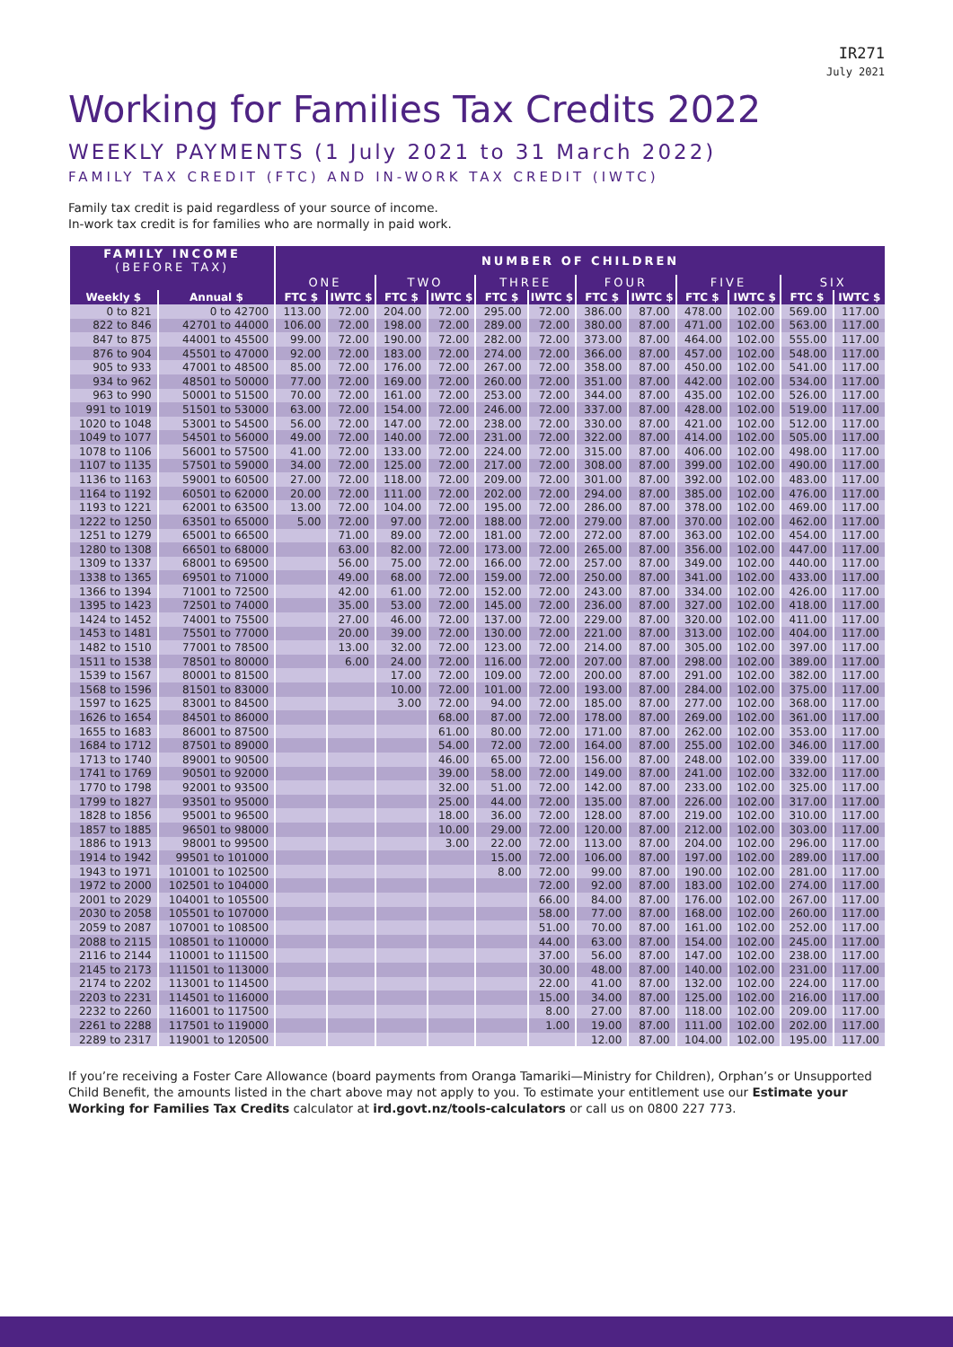IR271
July 2021
Working for Families Tax Credits 2022
WEEKLY PAYMENTS (1 July 2021 to 31 March 2022)
FAMILY TAX CREDIT (FTC) AND IN-WORK TAX CREDIT (IWTC)
Family tax credit is paid regardless of your source of income.
In-work tax credit is for families who are normally in paid work.
| FAMILY INCOME (BEFORE TAX) | | NUMBER OF CHILDREN | | | | | | | | | | | |
| --- | --- | --- | --- | --- | --- | --- | --- | --- | --- | --- | --- | --- | --- |
| | | ONE | | TWO | | THREE | | FOUR | | FIVE | | SIX | |
| Weekly $ | Annual $ | FTC $ | IWTC $ | FTC $ | IWTC $ | FTC $ | IWTC $ | FTC $ | IWTC $ | FTC $ | IWTC $ | FTC $ | IWTC $ |
| 0 to 821 | 0 to 42700 | 113.00 | 72.00 | 204.00 | 72.00 | 295.00 | 72.00 | 386.00 | 87.00 | 478.00 | 102.00 | 569.00 | 117.00 |
| 822 to 846 | 42701 to 44000 | 106.00 | 72.00 | 198.00 | 72.00 | 289.00 | 72.00 | 380.00 | 87.00 | 471.00 | 102.00 | 563.00 | 117.00 |
| 847 to 875 | 44001 to 45500 | 99.00 | 72.00 | 190.00 | 72.00 | 282.00 | 72.00 | 373.00 | 87.00 | 464.00 | 102.00 | 555.00 | 117.00 |
| 876 to 904 | 45501 to 47000 | 92.00 | 72.00 | 183.00 | 72.00 | 274.00 | 72.00 | 366.00 | 87.00 | 457.00 | 102.00 | 548.00 | 117.00 |
| 905 to 933 | 47001 to 48500 | 85.00 | 72.00 | 176.00 | 72.00 | 267.00 | 72.00 | 358.00 | 87.00 | 450.00 | 102.00 | 541.00 | 117.00 |
| 934 to 962 | 48501 to 50000 | 77.00 | 72.00 | 169.00 | 72.00 | 260.00 | 72.00 | 351.00 | 87.00 | 442.00 | 102.00 | 534.00 | 117.00 |
| 963 to 990 | 50001 to 51500 | 70.00 | 72.00 | 161.00 | 72.00 | 253.00 | 72.00 | 344.00 | 87.00 | 435.00 | 102.00 | 526.00 | 117.00 |
| 991 to 1019 | 51501 to 53000 | 63.00 | 72.00 | 154.00 | 72.00 | 246.00 | 72.00 | 337.00 | 87.00 | 428.00 | 102.00 | 519.00 | 117.00 |
| 1020 to 1048 | 53001 to 54500 | 56.00 | 72.00 | 147.00 | 72.00 | 238.00 | 72.00 | 330.00 | 87.00 | 421.00 | 102.00 | 512.00 | 117.00 |
| 1049 to 1077 | 54501 to 56000 | 49.00 | 72.00 | 140.00 | 72.00 | 231.00 | 72.00 | 322.00 | 87.00 | 414.00 | 102.00 | 505.00 | 117.00 |
| 1078 to 1106 | 56001 to 57500 | 41.00 | 72.00 | 133.00 | 72.00 | 224.00 | 72.00 | 315.00 | 87.00 | 406.00 | 102.00 | 498.00 | 117.00 |
| 1107 to 1135 | 57501 to 59000 | 34.00 | 72.00 | 125.00 | 72.00 | 217.00 | 72.00 | 308.00 | 87.00 | 399.00 | 102.00 | 490.00 | 117.00 |
| 1136 to 1163 | 59001 to 60500 | 27.00 | 72.00 | 118.00 | 72.00 | 209.00 | 72.00 | 301.00 | 87.00 | 392.00 | 102.00 | 483.00 | 117.00 |
| 1164 to 1192 | 60501 to 62000 | 20.00 | 72.00 | 111.00 | 72.00 | 202.00 | 72.00 | 294.00 | 87.00 | 385.00 | 102.00 | 476.00 | 117.00 |
| 1193 to 1221 | 62001 to 63500 | 13.00 | 72.00 | 104.00 | 72.00 | 195.00 | 72.00 | 286.00 | 87.00 | 378.00 | 102.00 | 469.00 | 117.00 |
| 1222 to 1250 | 63501 to 65000 | 5.00 | 72.00 | 97.00 | 72.00 | 188.00 | 72.00 | 279.00 | 87.00 | 370.00 | 102.00 | 462.00 | 117.00 |
| 1251 to 1279 | 65001 to 66500 | | 71.00 | 89.00 | 72.00 | 181.00 | 72.00 | 272.00 | 87.00 | 363.00 | 102.00 | 454.00 | 117.00 |
| 1280 to 1308 | 66501 to 68000 | | 63.00 | 82.00 | 72.00 | 173.00 | 72.00 | 265.00 | 87.00 | 356.00 | 102.00 | 447.00 | 117.00 |
| 1309 to 1337 | 68001 to 69500 | | 56.00 | 75.00 | 72.00 | 166.00 | 72.00 | 257.00 | 87.00 | 349.00 | 102.00 | 440.00 | 117.00 |
| 1338 to 1365 | 69501 to 71000 | | 49.00 | 68.00 | 72.00 | 159.00 | 72.00 | 250.00 | 87.00 | 341.00 | 102.00 | 433.00 | 117.00 |
| 1366 to 1394 | 71001 to 72500 | | 42.00 | 61.00 | 72.00 | 152.00 | 72.00 | 243.00 | 87.00 | 334.00 | 102.00 | 426.00 | 117.00 |
| 1395 to 1423 | 72501 to 74000 | | 35.00 | 53.00 | 72.00 | 145.00 | 72.00 | 236.00 | 87.00 | 327.00 | 102.00 | 418.00 | 117.00 |
| 1424 to 1452 | 74001 to 75500 | | 27.00 | 46.00 | 72.00 | 137.00 | 72.00 | 229.00 | 87.00 | 320.00 | 102.00 | 411.00 | 117.00 |
| 1453 to 1481 | 75501 to 77000 | | 20.00 | 39.00 | 72.00 | 130.00 | 72.00 | 221.00 | 87.00 | 313.00 | 102.00 | 404.00 | 117.00 |
| 1482 to 1510 | 77001 to 78500 | | 13.00 | 32.00 | 72.00 | 123.00 | 72.00 | 214.00 | 87.00 | 305.00 | 102.00 | 397.00 | 117.00 |
| 1511 to 1538 | 78501 to 80000 | | 6.00 | 24.00 | 72.00 | 116.00 | 72.00 | 207.00 | 87.00 | 298.00 | 102.00 | 389.00 | 117.00 |
| 1539 to 1567 | 80001 to 81500 | | | 17.00 | 72.00 | 109.00 | 72.00 | 200.00 | 87.00 | 291.00 | 102.00 | 382.00 | 117.00 |
| 1568 to 1596 | 81501 to 83000 | | | 10.00 | 72.00 | 101.00 | 72.00 | 193.00 | 87.00 | 284.00 | 102.00 | 375.00 | 117.00 |
| 1597 to 1625 | 83001 to 84500 | | | 3.00 | 72.00 | 94.00 | 72.00 | 185.00 | 87.00 | 277.00 | 102.00 | 368.00 | 117.00 |
| 1626 to 1654 | 84501 to 86000 | | | | 68.00 | 87.00 | 72.00 | 178.00 | 87.00 | 269.00 | 102.00 | 361.00 | 117.00 |
| 1655 to 1683 | 86001 to 87500 | | | | 61.00 | 80.00 | 72.00 | 171.00 | 87.00 | 262.00 | 102.00 | 353.00 | 117.00 |
| 1684 to 1712 | 87501 to 89000 | | | | 54.00 | 72.00 | 72.00 | 164.00 | 87.00 | 255.00 | 102.00 | 346.00 | 117.00 |
| 1713 to 1740 | 89001 to 90500 | | | | 46.00 | 65.00 | 72.00 | 156.00 | 87.00 | 248.00 | 102.00 | 339.00 | 117.00 |
| 1741 to 1769 | 90501 to 92000 | | | | 39.00 | 58.00 | 72.00 | 149.00 | 87.00 | 241.00 | 102.00 | 332.00 | 117.00 |
| 1770 to 1798 | 92001 to 93500 | | | | 32.00 | 51.00 | 72.00 | 142.00 | 87.00 | 233.00 | 102.00 | 325.00 | 117.00 |
| 1799 to 1827 | 93501 to 95000 | | | | 25.00 | 44.00 | 72.00 | 135.00 | 87.00 | 226.00 | 102.00 | 317.00 | 117.00 |
| 1828 to 1856 | 95001 to 96500 | | | | 18.00 | 36.00 | 72.00 | 128.00 | 87.00 | 219.00 | 102.00 | 310.00 | 117.00 |
| 1857 to 1885 | 96501 to 98000 | | | | 10.00 | 29.00 | 72.00 | 120.00 | 87.00 | 212.00 | 102.00 | 303.00 | 117.00 |
| 1886 to 1913 | 98001 to 99500 | | | | 3.00 | 22.00 | 72.00 | 113.00 | 87.00 | 204.00 | 102.00 | 296.00 | 117.00 |
| 1914 to 1942 | 99501 to 101000 | | | | | 15.00 | 72.00 | 106.00 | 87.00 | 197.00 | 102.00 | 289.00 | 117.00 |
| 1943 to 1971 | 101001 to 102500 | | | | | 8.00 | 72.00 | 99.00 | 87.00 | 190.00 | 102.00 | 281.00 | 117.00 |
| 1972 to 2000 | 102501 to 104000 | | | | | | 72.00 | 92.00 | 87.00 | 183.00 | 102.00 | 274.00 | 117.00 |
| 2001 to 2029 | 104001 to 105500 | | | | | | 66.00 | 84.00 | 87.00 | 176.00 | 102.00 | 267.00 | 117.00 |
| 2030 to 2058 | 105501 to 107000 | | | | | | 58.00 | 77.00 | 87.00 | 168.00 | 102.00 | 260.00 | 117.00 |
| 2059 to 2087 | 107001 to 108500 | | | | | | 51.00 | 70.00 | 87.00 | 161.00 | 102.00 | 252.00 | 117.00 |
| 2088 to 2115 | 108501 to 110000 | | | | | | 44.00 | 63.00 | 87.00 | 154.00 | 102.00 | 245.00 | 117.00 |
| 2116 to 2144 | 110001 to 111500 | | | | | | 37.00 | 56.00 | 87.00 | 147.00 | 102.00 | 238.00 | 117.00 |
| 2145 to 2173 | 111501 to 113000 | | | | | | 30.00 | 48.00 | 87.00 | 140.00 | 102.00 | 231.00 | 117.00 |
| 2174 to 2202 | 113001 to 114500 | | | | | | 22.00 | 41.00 | 87.00 | 132.00 | 102.00 | 224.00 | 117.00 |
| 2203 to 2231 | 114501 to 116000 | | | | | | 15.00 | 34.00 | 87.00 | 125.00 | 102.00 | 216.00 | 117.00 |
| 2232 to 2260 | 116001 to 117500 | | | | | | 8.00 | 27.00 | 87.00 | 118.00 | 102.00 | 209.00 | 117.00 |
| 2261 to 2288 | 117501 to 119000 | | | | | | 1.00 | 19.00 | 87.00 | 111.00 | 102.00 | 202.00 | 117.00 |
| 2289 to 2317 | 119001 to 120500 | | | | | | | 12.00 | 87.00 | 104.00 | 102.00 | 195.00 | 117.00 |
If you’re receiving a Foster Care Allowance (board payments from Oranga Tamariki—Ministry for Children), Orphan’s or Unsupported Child Benefit, the amounts listed in the chart above may not apply to you. To estimate your entitlement use our Estimate your Working for Families Tax Credits calculator at ird.govt.nz/tools-calculators or call us on 0800 227 773.